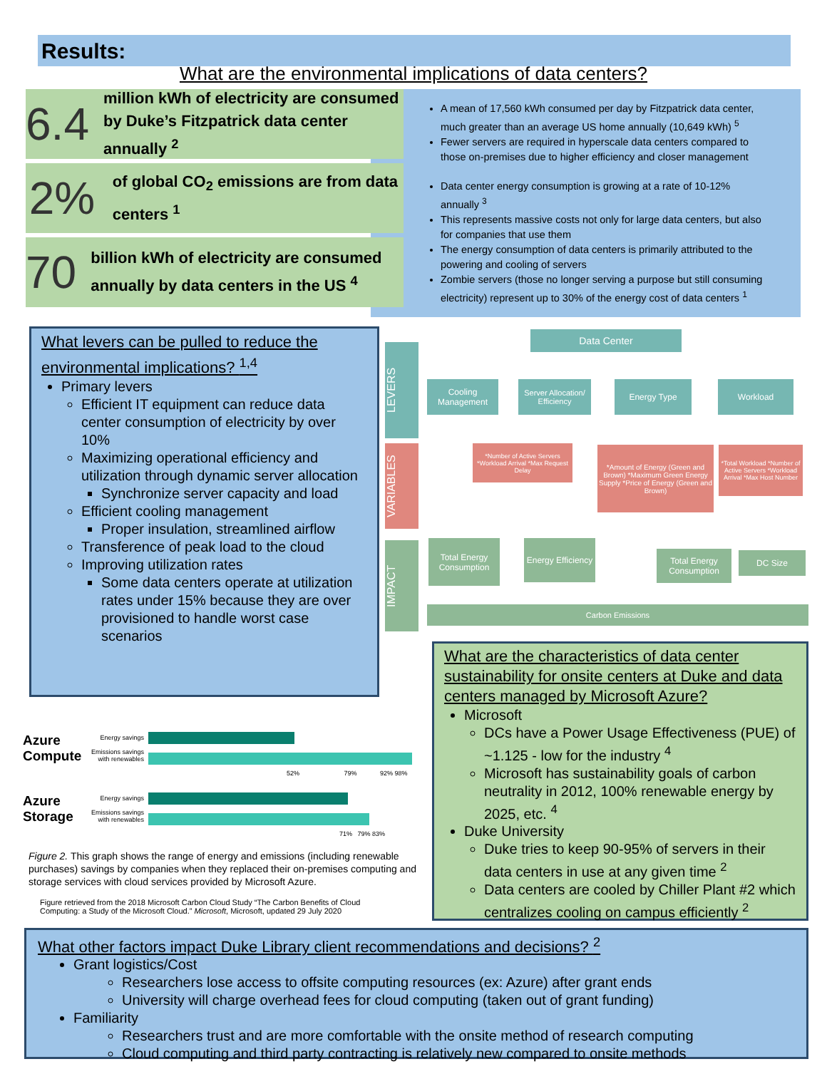Results:
What are the environmental implications of data centers?
6.4
million kWh of electricity are consumed by Duke’s Fitzpatrick data center annually <sup>2</sup>
2%
of global CO<sub>2</sub> emissions are from data centers <sup>1</sup>
70
billion kWh of electricity are consumed annually by data centers in the US <sup>4</sup>
A mean of 17,560 kWh consumed per day by Fitzpatrick data center, much greater than an average US home annually (10,649 kWh) <sup>5</sup>
Fewer servers are required in hyperscale data centers compared to those on-premises due to higher efficiency and closer management
Data center energy consumption is growing at a rate of 10-12% annually <sup>3</sup>
This represents massive costs not only for large data centers, but also for companies that use them
The energy consumption of data centers is primarily attributed to the powering and cooling of servers
Zombie servers (those no longer serving a purpose but still consuming electricity) represent up to 30% of the energy cost of data centers <sup>1</sup>
What levers can be pulled to reduce the environmental implications? <sup>1,4</sup>
Primary levers
Efficient IT equipment can reduce data center consumption of electricity by over 10%
Maximizing operational efficiency and utilization through dynamic server allocation
Synchronize server capacity and load
Efficient cooling management
Proper insulation, streamlined airflow
Transference of peak load to the cloud
Improving utilization rates
Some data centers operate at utilization rates under 15% because they are over provisioned to handle worst case scenarios
LEVERS
VARIABLES
IMPACT
Data Center
Cooling Management
Server Allocation/ Efficiency
Energy Type Workload
*Number of Active Servers *Workload Arrival *Max Request Delay
*Amount of Energy (Green and Brown) *Maximum Green Energy Supply *Price of Energy (Green and Brown)
*Total Workload *Number of Active Servers *Workload Arrival *Max Host Number
Total Energy Consumption
Energy Efficiency
Total Energy Consumption
DC Size
Carbon Emissions
What are the characteristics of data center sustainability for onsite centers at Duke and data centers managed by Microsoft Azure?
Microsoft
DCs have a Power Usage Effectiveness (PUE) of ~1.125 - low for the industry <sup>4</sup>
Microsoft has sustainability goals of carbon neutrality in 2012, 100% renewable energy by 2025, etc. <sup>4</sup>
Duke University
Duke tries to keep 90-95% of servers in their data centers in use at any given time <sup>2</sup>
Data centers are cooled by Chiller Plant #2 which centralizes cooling on campus efficiently <sup>2</sup>
Azure Compute
Energy savings
Emissions savings with renewables
52% 79% 92% 98%
Azure Storage
Energy savings
Emissions savings with renewables
71% 79% 83%
Figure 2. This graph shows the range of energy and emissions (including renewable purchases) savings by companies when they replaced their on-premises computing and storage services with cloud services provided by Microsoft Azure.
Figure retrieved from the 2018 Microsoft Carbon Cloud Study “The Carbon Benefits of Cloud Computing: a Study of the Microsoft Cloud.” Microsoft, Microsoft, updated 29 July 2020
What other factors impact Duke Library client recommendations and decisions? <sup>2</sup>
Grant logistics/Cost
Researchers lose access to offsite computing resources (ex: Azure) after grant ends
University will charge overhead fees for cloud computing (taken out of grant funding)
Familiarity
Researchers trust and are more comfortable with the onsite method of research computing
Cloud computing and third party contracting is relatively new compared to onsite methods